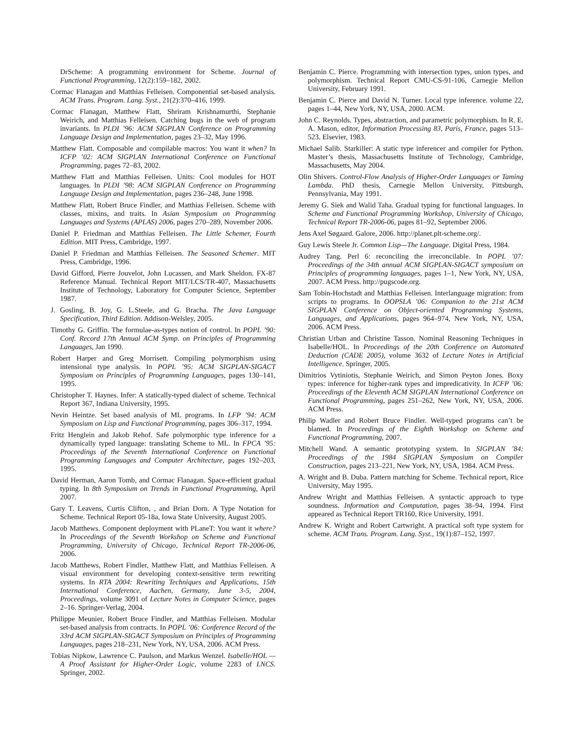DrScheme: A programming environment for Scheme. Journal of Functional Programming, 12(2):159–182, 2002.
Cormac Flanagan and Matthias Felleisen. Componential set-based analysis. ACM Trans. Program. Lang. Syst., 21(2):370–416, 1999.
Cormac Flanagan, Matthew Flatt, Shriram Krishnamurthi, Stephanie Weirich, and Matthias Felleisen. Catching bugs in the web of program invariants. In PLDI ’96: ACM SIGPLAN Conference on Programming Language Design and Implementation, pages 23–32, May 1996.
Matthew Flatt. Composable and compilable macros: You want it when? In ICFP ’02: ACM SIGPLAN International Conference on Functional Programming, pages 72–83, 2002.
Matthew Flatt and Matthias Felleisen. Units: Cool modules for HOT languages. In PLDI ’98: ACM SIGPLAN Conference on Programming Language Design and Implementation, pages 236–248, June 1998.
Matthew Flatt, Robert Bruce Findler, and Matthias Felleisen. Scheme with classes, mixins, and traits. In Asian Symposium on Programming Languages and Systems (APLAS) 2006, pages 270–289, November 2006.
Daniel P. Friedman and Matthias Felleisen. The Little Schemer, Fourth Edition. MIT Press, Cambridge, 1997.
Daniel P. Friedman and Matthias Felleisen. The Seasoned Schemer. MIT Press, Cambridge, 1996.
David Gifford, Pierre Jouvelot, John Lucassen, and Mark Sheldon. FX-87 Reference Manual. Technical Report MIT/LCS/TR-407, Massachusetts Institute of Technology, Laboratory for Computer Science, September 1987.
J. Gosling, B. Joy, G. L.Steele, and G. Bracha. The Java Language Specification, Third Edition. Addison-Welsley, 2005.
Timothy G. Griffin. The formulae-as-types notion of control. In POPL ’90: Conf. Record 17th Annual ACM Symp. on Principles of Programming Languages, Jan 1990.
Robert Harper and Greg Morrisett. Compiling polymorphism using intensional type analysis. In POPL ’95: ACM SIGPLAN-SIGACT Symposium on Principles of Programming Languages, pages 130–141, 1995.
Christopher T. Haynes. Infer: A statically-typed dialect of scheme. Technical Report 367, Indiana University, 1995.
Nevin Heintze. Set based analysis of ML programs. In LFP ’94: ACM Symposium on Lisp and Functional Programming, pages 306–317, 1994.
Fritz Henglein and Jakob Rehof. Safe polymorphic type inference for a dynamically typed language: translating Scheme to ML. In FPCA ’95: Proceedings of the Seventh International Conference on Functional Programming Languages and Computer Architecture, pages 192–203, 1995.
David Herman, Aaron Tomb, and Cormac Flanagan. Space-efficient gradual typing. In 8th Symposium on Trends in Functional Programming, April 2007.
Gary T. Leavens, Curtis Clifton, , and Brian Dorn. A Type Notation for Scheme. Technical Report 05-18a, Iowa State University, August 2005.
Jacob Matthews. Component deployment with PLaneT: You want it where? In Proceedings of the Seventh Workshop on Scheme and Functional Programming, University of Chicago, Technical Report TR-2006-06, 2006.
Jacob Matthews, Robert Findler, Matthew Flatt, and Matthias Felleisen. A visual environment for developing context-sensitive term rewriting systems. In RTA 2004: Rewriting Techniques and Applications, 15th International Conference, Aachen, Germany, June 3-5, 2004, Proceedings, volume 3091 of Lecture Notes in Computer Science, pages 2–16. Springer-Verlag, 2004.
Philippe Meunier, Robert Bruce Findler, and Matthias Felleisen. Modular set-based analysis from contracts. In POPL ’06: Conference Record of the 33rd ACM SIGPLAN-SIGACT Symposium on Principles of Programming Languages, pages 218–231, New York, NY, USA, 2006. ACM Press.
Tobias Nipkow, Lawrence C. Paulson, and Markus Wenzel. Isabelle/HOL — A Proof Assistant for Higher-Order Logic, volume 2283 of LNCS. Springer, 2002.
Benjamin C. Pierce. Programming with intersection types, union types, and polymorphism. Technical Report CMU-CS-91-106, Carnegie Mellon University, February 1991.
Benjamin C. Pierce and David N. Turner. Local type inference. volume 22, pages 1–44, New York, NY, USA, 2000. ACM.
John C. Reynolds. Types, abstraction, and parametric polymorphism. In R. E. A. Mason, editor, Information Processing 83, Paris, France, pages 513–523. Elsevier, 1983.
Michael Salib. Starkiller: A static type inferencer and compiler for Python. Master’s thesis, Massachusetts Institute of Technology, Cambridge, Massachusetts, May 2004.
Olin Shivers. Control-Flow Analysis of Higher-Order Languages or Taming Lambda. PhD thesis, Carnegie Mellon University, Pittsburgh, Pennsylvania, May 1991.
Jeremy G. Siek and Walid Taha. Gradual typing for functional languages. In Scheme and Functional Programming Workshop, University of Chicago, Technical Report TR-2006-06, pages 81–92, September 2006.
Jens Axel Søgaard. Galore, 2006. http://planet.plt-scheme.org/.
Guy Lewis Steele Jr. Common Lisp—The Language. Digital Press, 1984.
Audrey Tang. Perl 6: reconciling the irreconcilable. In POPL ’07: Proceedings of the 34th annual ACM SIGPLAN-SIGACT symposium on Principles of programming languages, pages 1–1, New York, NY, USA, 2007. ACM Press. http://pugscode.org.
Sam Tobin-Hochstadt and Matthias Felleisen. Interlanguage migration: from scripts to programs. In OOPSLA ’06: Companion to the 21st ACM SIGPLAN Conference on Object-oriented Programming Systems, Languages, and Applications, pages 964–974, New York, NY, USA, 2006. ACM Press.
Christian Urban and Christine Tasson. Nominal Reasoning Techniques in Isabelle/HOL. In Proceedings of the 20th Conference on Automated Deduction (CADE 2005), volume 3632 of Lecture Notes in Artificial Intelligence. Springer, 2005.
Dimitrios Vytiniotis, Stephanie Weirich, and Simon Peyton Jones. Boxy types: inference for higher-rank types and impredicativity. In ICFP ’06: Proceedings of the Eleventh ACM SIGPLAN International Conference on Functional Programming, pages 251–262, New York, NY, USA, 2006. ACM Press.
Philip Wadler and Robert Bruce Findler. Well-typed programs can’t be blamed. In Proceedings of the Eighth Workshop on Scheme and Functional Programming, 2007.
Mitchell Wand. A semantic prototyping system. In SIGPLAN ’84: Proceedings of the 1984 SIGPLAN Symposium on Compiler Construction, pages 213–221, New York, NY, USA, 1984. ACM Press.
A. Wright and B. Duba. Pattern matching for Scheme. Technical report, Rice University, May 1995.
Andrew Wright and Matthias Felleisen. A syntactic approach to type soundness. Information and Computation, pages 38–94, 1994. First appeared as Technical Report TR160, Rice University, 1991.
Andrew K. Wright and Robert Cartwright. A practical soft type system for scheme. ACM Trans. Program. Lang. Syst., 19(1):87–152, 1997.